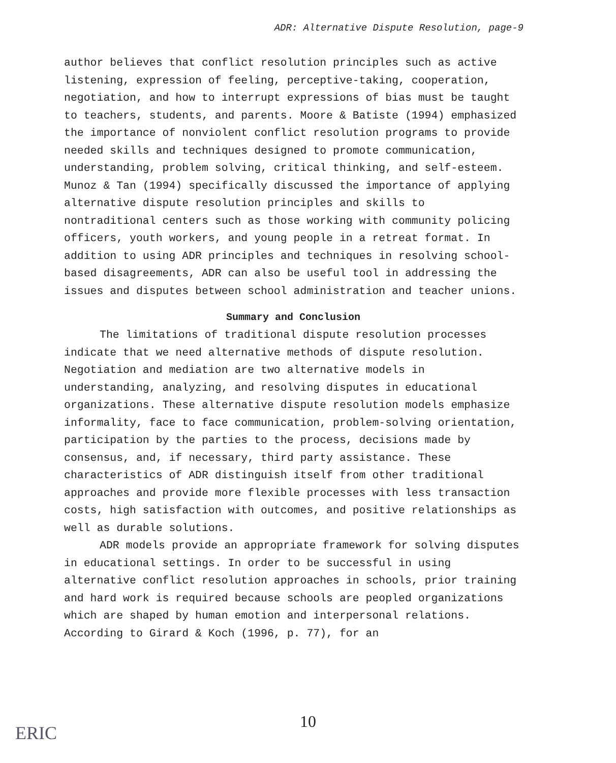ADR: Alternative Dispute Resolution, page-9
author believes that conflict resolution principles such as active listening, expression of feeling, perceptive-taking, cooperation, negotiation, and how to interrupt expressions of bias must be taught to teachers, students, and parents. Moore & Batiste (1994) emphasized the importance of nonviolent conflict resolution programs to provide needed skills and techniques designed to promote communication, understanding, problem solving, critical thinking, and self-esteem. Munoz & Tan (1994) specifically discussed the importance of applying alternative dispute resolution principles and skills to nontraditional centers such as those working with community policing officers, youth workers, and young people in a retreat format. In addition to using ADR principles and techniques in resolving school-based disagreements, ADR can also be useful tool in addressing the issues and disputes between school administration and teacher unions.
Summary and Conclusion
The limitations of traditional dispute resolution processes indicate that we need alternative methods of dispute resolution. Negotiation and mediation are two alternative models in understanding, analyzing, and resolving disputes in educational organizations. These alternative dispute resolution models emphasize informality, face to face communication, problem-solving orientation, participation by the parties to the process, decisions made by consensus, and, if necessary, third party assistance. These characteristics of ADR distinguish itself from other traditional approaches and provide more flexible processes with less transaction costs, high satisfaction with outcomes, and positive relationships as well as durable solutions.
ADR models provide an appropriate framework for solving disputes in educational settings. In order to be successful in using alternative conflict resolution approaches in schools, prior training and hard work is required because schools are peopled organizations which are shaped by human emotion and interpersonal relations. According to Girard & Koch (1996, p. 77), for an
ERIC
10